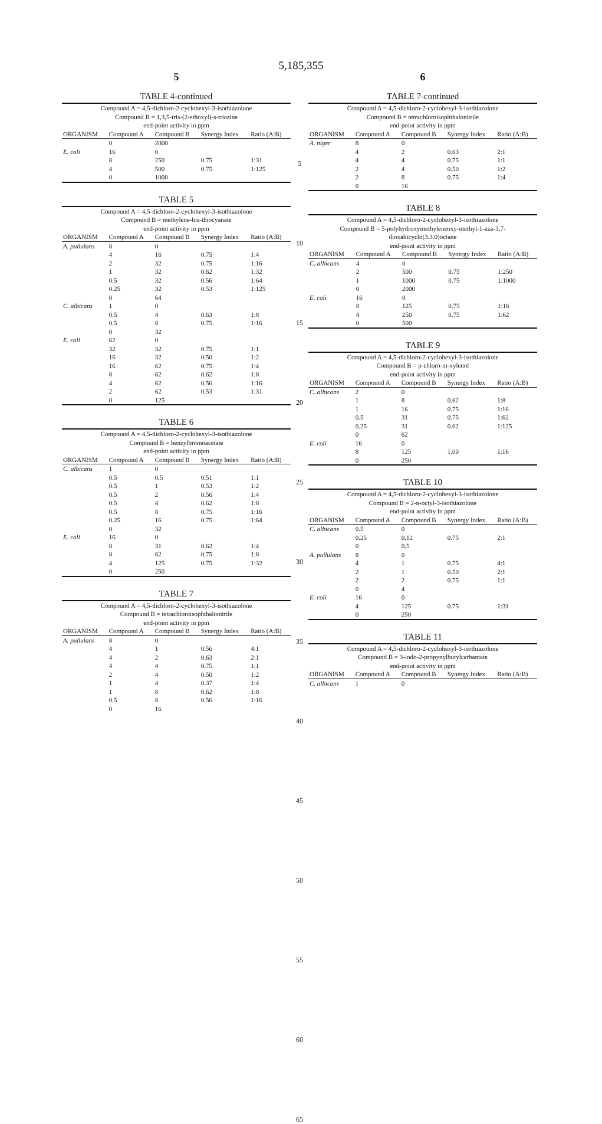5,185,355
5
TABLE 4-continued
| Compound A = 4,5-dichloro-2-cyclohexyl-3-isothiazolone Compound B = 1,3,5-tris-(2-ethoxyl)-s-triazine end-point activity in ppm | | | | |
| ORGANISM | Compound A | Compound B | Synergy Index | Ratio (A:B) |
| | 0 | 2000 | | |
| E. coli | 16 | 0 | | |
| | 8 | 250 | 0.75 | 1:31 |
| | 4 | 500 | 0.75 | 1:125 |
| | 0 | 1000 | | |
TABLE 5
| Compound A = 4,5-dichloro-2-cyclohexyl-3-isothiazolone Compound B = methylene-bis-thiocyanate end-point activity in ppm | | | | |
| ORGANISM | Compound A | Compound B | Synergy Index | Ratio (A:B) |
| A. pullulans | 8 | 0 | | |
| | 4 | 16 | 0.75 | 1:4 |
| | 2 | 32 | 0.75 | 1:16 |
| | 1 | 32 | 0.62 | 1:32 |
| | 0.5 | 32 | 0.56 | 1:64 |
| | 0.25 | 32 | 0.53 | 1:125 |
| | 0 | 64 | | |
| C. albicans | 1 | 0 | | |
| | 0.5 | 4 | 0.63 | 1:8 |
| | 0.5 | 8 | 0.75 | 1:16 |
| | 0 | 32 | | |
| E. coli | 62 | 0 | | |
| | 32 | 32 | 0.75 | 1:1 |
| | 16 | 32 | 0.50 | 1:2 |
| | 16 | 62 | 0.75 | 1:4 |
| | 8 | 62 | 0.62 | 1:8 |
| | 4 | 62 | 0.56 | 1:16 |
| | 2 | 62 | 0.53 | 1:31 |
| | 0 | 125 | | |
TABLE 6
| Compound A = 4,5-dichloro-2-cyclohexyl-3-isothiazolone Compound B = benzylbromoacetate end-point activity in ppm | | | | |
| ORGANISM | Compound A | Compound B | Synergy Index | Ratio (A:B) |
| C. albicans | 1 | 0 | | |
| | 0.5 | 0.5 | 0.51 | 1:1 |
| | 0.5 | 1 | 0.53 | 1:2 |
| | 0.5 | 2 | 0.56 | 1:4 |
| | 0.5 | 4 | 0.62 | 1:8 |
| | 0.5 | 8 | 0.75 | 1:16 |
| | 0.25 | 16 | 0.75 | 1:64 |
| | 0 | 32 | | |
| E. coli | 16 | 0 | | |
| | 8 | 31 | 0.62 | 1:4 |
| | 8 | 62 | 0.75 | 1:8 |
| | 4 | 125 | 0.75 | 1:32 |
| | 0 | 250 | | |
TABLE 7
| Compound A = 4,5-dichloro-2-cyclohexyl-3-isothiazolone Compound B = tetrachloroisophthalonitrile end-point activity in ppm | | | | |
| ORGANISM | Compound A | Compound B | Synergy Index | Ratio (A:B) |
| A. pullulans | 8 | 0 | | |
| | 4 | 1 | 0.56 | 4:1 |
| | 4 | 2 | 0.63 | 2:1 |
| | 4 | 4 | 0.75 | 1:1 |
| | 2 | 4 | 0.50 | 1:2 |
| | 1 | 4 | 0.37 | 1:4 |
| | 1 | 8 | 0.62 | 1:8 |
| | 0.5 | 8 | 0.56 | 1:16 |
| | 0 | 16 | | |
5
10
15
20
25
30
35
40
45
50
55
60
65
6
TABLE 7-continued
| Compound A = 4,5-dichloro-2-cyclohexyl-3-isothiazolone Compound B = tetrachloroisophthalonitrile end-point activity in ppm | | | | |
| ORGANISM | Compound A | Compound B | Synergy Index | Ratio (A:B) |
| A. niger | 8 | 0 | | |
| | 4 | 2 | 0.63 | 2:1 |
| | 4 | 4 | 0.75 | 1:1 |
| | 2 | 4 | 0.50 | 1:2 |
| | 2 | 8 | 0.75 | 1:4 |
| | 0 | 16 | | |
TABLE 8
| Compound A = 4,5-dichloro-2-cyclohexyl-3-isothiazolone Compound B = 5-polyhydroxymethyleneoxy-methyl-1-aza-3,7-dioxabicyclo(3.3.0)octane end-point activity in ppm | | | | |
| ORGANISM | Compound A | Compound B | Synergy Index | Ratio (A:B) |
| C. albicans | 4 | 0 | | |
| | 2 | 500 | 0.75 | 1:250 |
| | 1 | 1000 | 0.75 | 1:1000 |
| | 0 | 2000 | | |
| E. coli | 16 | 0 | | |
| | 8 | 125 | 0.75 | 1:16 |
| | 4 | 250 | 0.75 | 1:62 |
| | 0 | 500 | | |
TABLE 9
| Compound A = 4,5-dichloro-2-cyclohexyl-3-isothiazolone Compound B = p-chloro-m-xylenol end-point activity in ppm | | | | |
| ORGANISM | Compound A | Compound B | Synergy Index | Ratio (A:B) |
| C. albicans | 2 | 0 | | |
| | 1 | 8 | 0.62 | 1:8 |
| | 1 | 16 | 0.75 | 1:16 |
| | 0.5 | 31 | 0.75 | 1:62 |
| | 0.25 | 31 | 0.62 | 1:125 |
| | 0 | 62 | | |
| E. coli | 16 | 0 | | |
| | 8 | 125 | 1.00 | 1:16 |
| | 0 | 250 | | |
TABLE 10
| Compound A = 4,5-dichloro-2-cyclohexyl-3-isothiazolone Compound B = 2-n-octyl-3-isothiazolone end-point activity in ppm | | | | |
| ORGANISM | Compound A | Compound B | Synergy Index | Ratio (A:B) |
| C. albicans | 0.5 | 0 | | |
| | 0.25 | 0.12 | 0.75 | 2:1 |
| | 0 | 0.5 | | |
| A. pullulans | 8 | 0 | | |
| | 4 | 1 | 0.75 | 4:1 |
| | 2 | 1 | 0.50 | 2:1 |
| | 2 | 2 | 0.75 | 1:1 |
| | 0 | 4 | | |
| E. coli | 16 | 0 | | |
| | 4 | 125 | 0.75 | 1:31 |
| | 0 | 250 | | |
TABLE 11
| Compound A = 4,5-dichloro-2-cyclohexyl-3-isothiazolone Compound B = 3-iodo-2-propynylbutylcarbamate end-point activity in ppm | | | | |
| ORGANISM | Compound A | Compound B | Synergy Index | Ratio (A:B) |
| C. albicans | 1 | 0 | | |